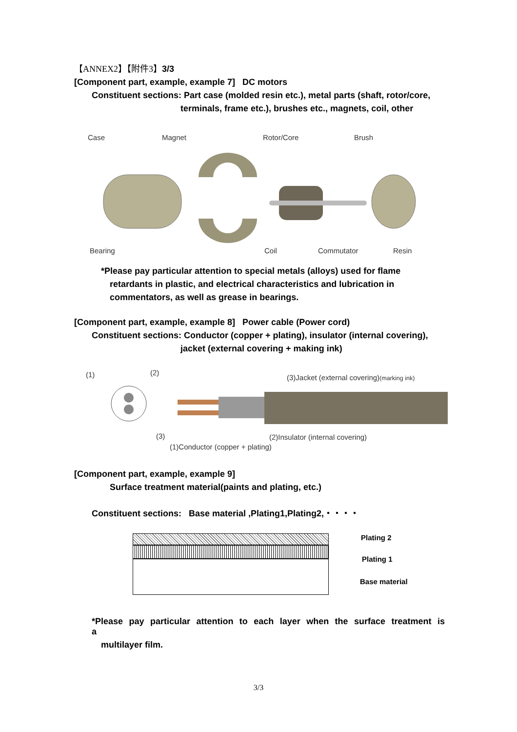【ANNEX2】【附件3】3/3
[Component part, example, example 7] DC motors
Constituent sections: Part case (molded resin etc.), metal parts (shaft, rotor/core,
terminals, frame etc.), brushes etc., magnets, coil, other
Case Magnet Rotor/Core Brush
Bearing Coil Commutator Resin
*Please pay particular attention to special metals (alloys) used for flame
retardants in plastic, and electrical characteristics and lubrication in
commentators, as well as grease in bearings.
[Component part, example, example 8] Power cable (Power cord)
Constituent sections: Conductor (copper + plating), insulator (internal covering),
jacket (external covering + making ink)
(1) (2)
(3)Jacket (external covering)(marking ink)
(3) (2)Insulator (internal covering)
(1)Conductor (copper + plating)
[Component part, example, example 9]
Surface treatment material(paints and plating, etc.)
Constituent sections: Base material ,Plating1,Plating2,・・・・
Plating 2
Plating 1
Base material
*Please pay particular attention to each layer when the surface treatment is a
multilayer film.
3/3